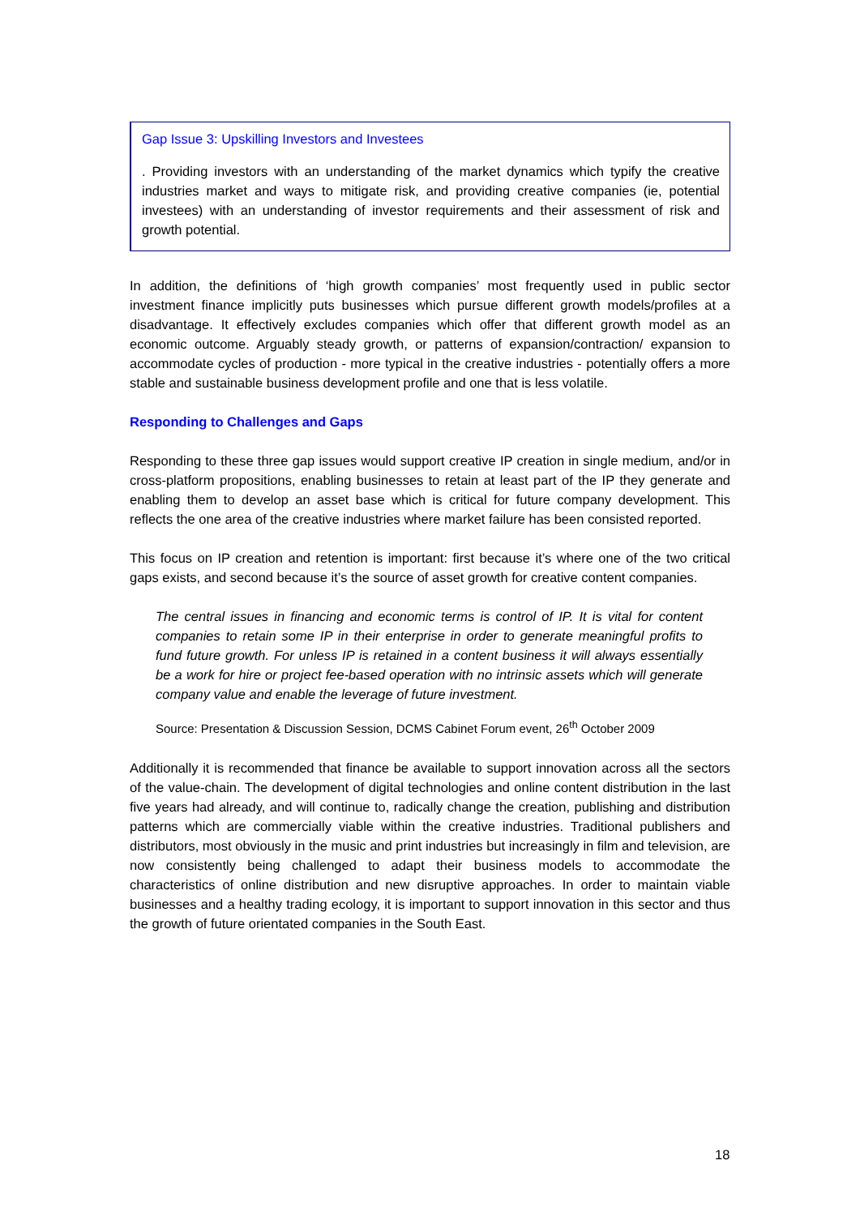Gap Issue 3: Upskilling Investors and Investees
. Providing investors with an understanding of the market dynamics which typify the creative industries market and ways to mitigate risk, and providing creative companies (ie, potential investees) with an understanding of investor requirements and their assessment of risk and growth potential.
In addition, the definitions of ‘high growth companies’ most frequently used in public sector investment finance implicitly puts businesses which pursue different growth models/profiles at a disadvantage. It effectively excludes companies which offer that different growth model as an economic outcome. Arguably steady growth, or patterns of expansion/contraction/ expansion to accommodate cycles of production - more typical in the creative industries - potentially offers a more stable and sustainable business development profile and one that is less volatile.
Responding to Challenges and Gaps
Responding to these three gap issues would support creative IP creation in single medium, and/or in cross-platform propositions, enabling businesses to retain at least part of the IP they generate and enabling them to develop an asset base which is critical for future company development. This reflects the one area of the creative industries where market failure has been consisted reported.
This focus on IP creation and retention is important: first because it’s where one of the two critical gaps exists, and second because it’s the source of asset growth for creative content companies.
The central issues in financing and economic terms is control of IP. It is vital for content companies to retain some IP in their enterprise in order to generate meaningful profits to fund future growth. For unless IP is retained in a content business it will always essentially be a work for hire or project fee-based operation with no intrinsic assets which will generate company value and enable the leverage of future investment.
Source: Presentation & Discussion Session, DCMS Cabinet Forum event, 26<sup>th</sup> October 2009
Additionally it is recommended that finance be available to support innovation across all the sectors of the value-chain. The development of digital technologies and online content distribution in the last five years had already, and will continue to, radically change the creation, publishing and distribution patterns which are commercially viable within the creative industries. Traditional publishers and distributors, most obviously in the music and print industries but increasingly in film and television, are now consistently being challenged to adapt their business models to accommodate the characteristics of online distribution and new disruptive approaches. In order to maintain viable businesses and a healthy trading ecology, it is important to support innovation in this sector and thus the growth of future orientated companies in the South East.
18